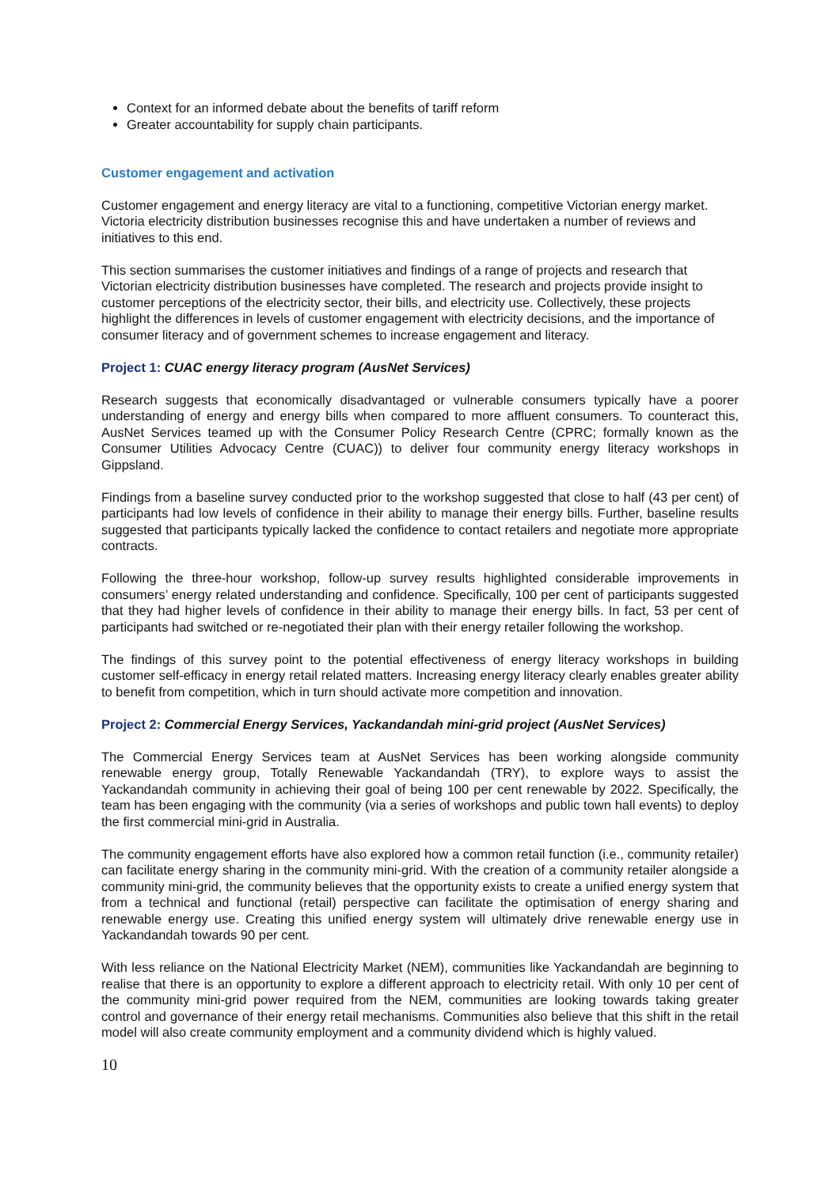Context for an informed debate about the benefits of tariff reform
Greater accountability for supply chain participants.
Customer engagement and activation
Customer engagement and energy literacy are vital to a functioning, competitive Victorian energy market. Victoria electricity distribution businesses recognise this and have undertaken a number of reviews and initiatives to this end.
This section summarises the customer initiatives and findings of a range of projects and research that Victorian electricity distribution businesses have completed. The research and projects provide insight to customer perceptions of the electricity sector, their bills, and electricity use. Collectively, these projects highlight the differences in levels of customer engagement with electricity decisions, and the importance of consumer literacy and of government schemes to increase engagement and literacy.
Project 1: CUAC energy literacy program (AusNet Services)
Research suggests that economically disadvantaged or vulnerable consumers typically have a poorer understanding of energy and energy bills when compared to more affluent consumers. To counteract this, AusNet Services teamed up with the Consumer Policy Research Centre (CPRC; formally known as the Consumer Utilities Advocacy Centre (CUAC)) to deliver four community energy literacy workshops in Gippsland.
Findings from a baseline survey conducted prior to the workshop suggested that close to half (43 per cent) of participants had low levels of confidence in their ability to manage their energy bills. Further, baseline results suggested that participants typically lacked the confidence to contact retailers and negotiate more appropriate contracts.
Following the three-hour workshop, follow-up survey results highlighted considerable improvements in consumers’ energy related understanding and confidence. Specifically, 100 per cent of participants suggested that they had higher levels of confidence in their ability to manage their energy bills. In fact, 53 per cent of participants had switched or re-negotiated their plan with their energy retailer following the workshop.
The findings of this survey point to the potential effectiveness of energy literacy workshops in building customer self-efficacy in energy retail related matters. Increasing energy literacy clearly enables greater ability to benefit from competition, which in turn should activate more competition and innovation.
Project 2: Commercial Energy Services, Yackandandah mini-grid project (AusNet Services)
The Commercial Energy Services team at AusNet Services has been working alongside community renewable energy group, Totally Renewable Yackandandah (TRY), to explore ways to assist the Yackandandah community in achieving their goal of being 100 per cent renewable by 2022. Specifically, the team has been engaging with the community (via a series of workshops and public town hall events) to deploy the first commercial mini-grid in Australia.
The community engagement efforts have also explored how a common retail function (i.e., community retailer) can facilitate energy sharing in the community mini-grid. With the creation of a community retailer alongside a community mini-grid, the community believes that the opportunity exists to create a unified energy system that from a technical and functional (retail) perspective can facilitate the optimisation of energy sharing and renewable energy use. Creating this unified energy system will ultimately drive renewable energy use in Yackandandah towards 90 per cent.
With less reliance on the National Electricity Market (NEM), communities like Yackandandah are beginning to realise that there is an opportunity to explore a different approach to electricity retail. With only 10 per cent of the community mini-grid power required from the NEM, communities are looking towards taking greater control and governance of their energy retail mechanisms. Communities also believe that this shift in the retail model will also create community employment and a community dividend which is highly valued.
10